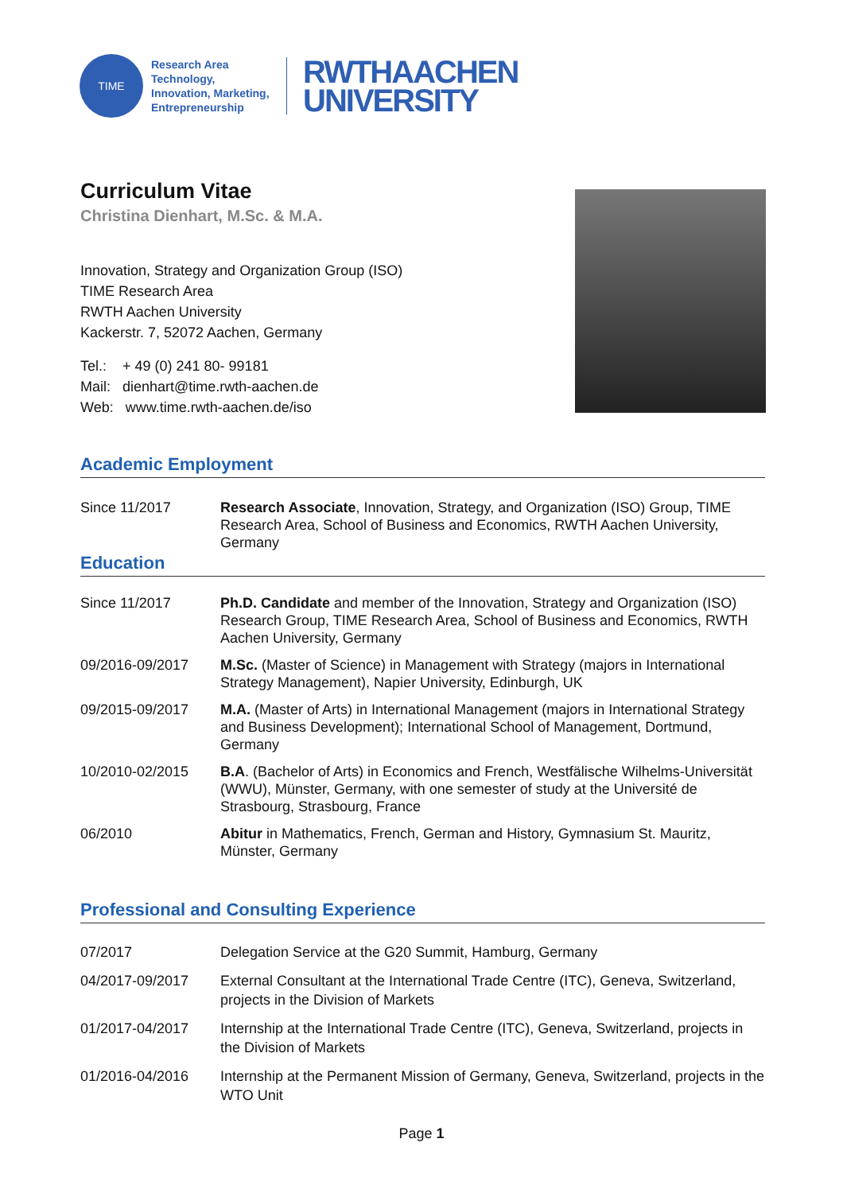TIME
Research Area Technology, Innovation, Marketing, Entrepreneurship
RWTHAACHEN
UNIVERSITY
Curriculum Vitae
Christina Dienhart, M.Sc. & M.A.
Innovation, Strategy and Organization Group (ISO)
TIME Research Area
RWTH Aachen University
Kackerstr. 7, 52072 Aachen, Germany
Tel.: + 49 (0) 241 80- 99181
Mail: dienhart@time.rwth-aachen.de
Web: www.time.rwth-aachen.de/iso
Academic Employment
| Since 11/2017 | Research Associate , Innovation, Strategy, and Organization (ISO) Group, TIME Research Area, School of Business and Economics, RWTH Aachen University, Germany |
Education
| Since 11/2017 | Ph.D. Candidate and member of the Innovation, Strategy and Organization (ISO) Research Group, TIME Research Area, School of Business and Economics, RWTH Aachen University, Germany |
| 09/2016-09/2017 | M.Sc. (Master of Science) in Management with Strategy (majors in International Strategy Management), Napier University, Edinburgh, UK |
| 09/2015-09/2017 | M.A. (Master of Arts) in International Management (majors in International Strategy and Business Development); International School of Management, Dortmund, Germany |
| 10/2010-02/2015 | B.A . (Bachelor of Arts) in Economics and French, Westfälische Wilhelms-Universität (WWU), Münster, Germany, with one semester of study at the Université de Strasbourg, Strasbourg, France |
| 06/2010 | Abitur in Mathematics, French, German and History, Gymnasium St. Mauritz, Münster, Germany |
Professional and Consulting Experience
| 07/2017 | Delegation Service at the G20 Summit, Hamburg, Germany |
| 04/2017-09/2017 | External Consultant at the International Trade Centre (ITC), Geneva, Switzerland, projects in the Division of Markets |
| 01/2017-04/2017 | Internship at the International Trade Centre (ITC), Geneva, Switzerland, projects in the Division of Markets |
| 01/2016-04/2016 | Internship at the Permanent Mission of Germany, Geneva, Switzerland, projects in the WTO Unit |
Page 1